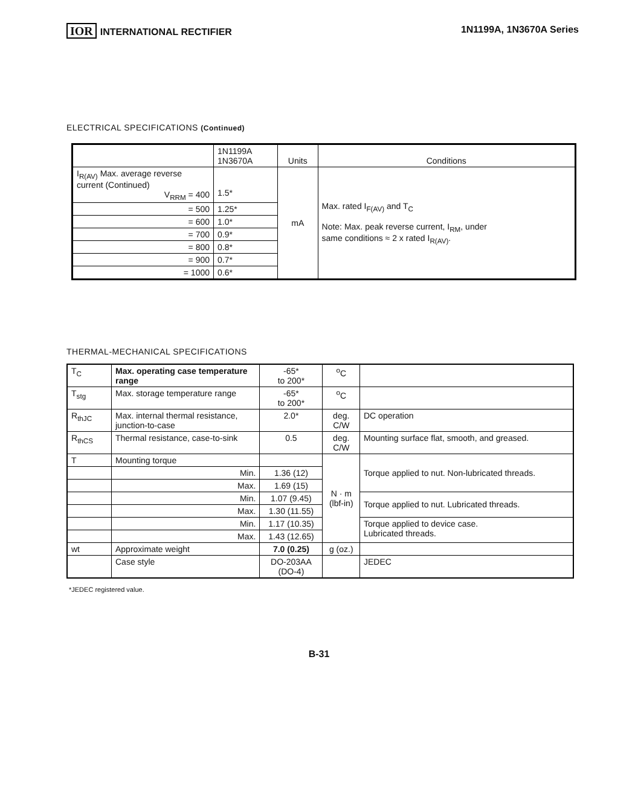IOR INTERNATIONAL RECTIFIER 1N1199A, 1N3670A Series
ELECTRICAL SPECIFICATIONS (Continued)
| | 1N1199A 1N3670A | Units | Conditions |
| --- | --- | --- | --- |
| I<sub>R(AV)</sub> Max. average reverse current (Continued) V<sub>RRM</sub> = 400 | 1.5* | mA | Max. rated I<sub>F(AV)</sub> and T<sub>C</sub> Note: Max. peak reverse current, I<sub>RM</sub>, under same conditions ≈ 2 x rated I<sub>R(AV)</sub>. |
| = 500 | 1.25* | | |
| = 600 | 1.0* | | |
| = 700 | 0.9* | | |
| = 800 | 0.8* | | |
| = 900 | 0.7* | | |
| = 1000 | 0.6* | | |
THERMAL-MECHANICAL SPECIFICATIONS
| T<sub>C</sub> | Max. operating case temperature range | -65* to 200* | <sup>o</sup> C | |
| T<sub>stg</sub> | Max. storage temperature range | -65* to 200* | <sup>o</sup> C | |
| R<sub>thJC</sub> | Max. internal thermal resistance, junction-to-case | 2.0* | deg. C/W | DC operation |
| R<sub>thCS</sub> | Thermal resistance, case-to-sink | 0.5 | deg. C/W | Mounting surface flat, smooth, and greased. |
| T | Mounting torque | | N · m (lbf-in) | Torque applied to nut. Non-lubricated threads. |
| | Min. | 1.36 (12) | | |
| | Max. | 1.69 (15) | | |
| | Min. | 1.07 (9.45) | | Torque applied to nut. Lubricated threads. |
| | Max. | 1.30 (11.55) | | |
| | Min. | 1.17 (10.35) | | Torque applied to device case. Lubricated threads. |
| | Max. | 1.43 (12.65) | | |
| wt | Approximate weight | 7.0 (0.25) | g (oz.) | |
| | Case style | DO-203AA (DO-4) | | JEDEC |
*JEDEC registered value.
B-31